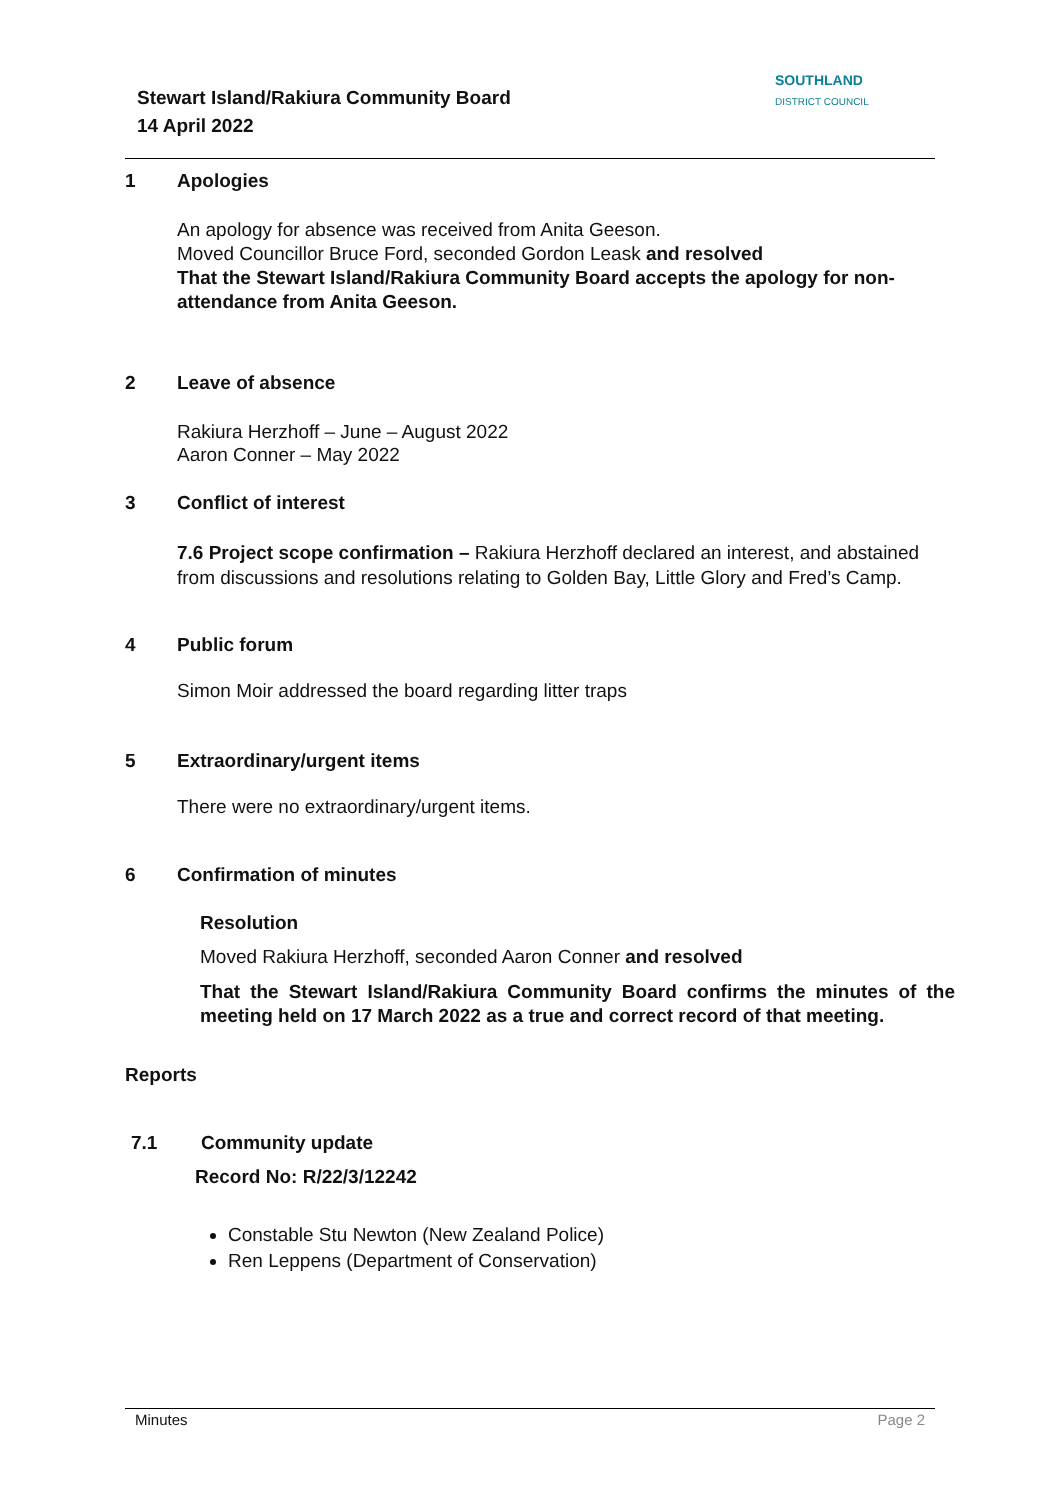Stewart Island/Rakiura Community Board
14 April 2022
SOUTHLAND
DISTRICT COUNCIL
1 Apologies
An apology for absence was received from Anita Geeson.
Moved Councillor Bruce Ford, seconded Gordon Leask and resolved
That the Stewart Island/Rakiura Community Board accepts the apology for non-attendance from Anita Geeson.
2 Leave of absence
Rakiura Herzhoff – June – August 2022
Aaron Conner – May 2022
3 Conflict of interest
7.6 Project scope confirmation – Rakiura Herzhoff declared an interest, and abstained from discussions and resolutions relating to Golden Bay, Little Glory and Fred’s Camp.
4 Public forum
Simon Moir addressed the board regarding litter traps
5 Extraordinary/urgent items
There were no extraordinary/urgent items.
6 Confirmation of minutes
Resolution
Moved Rakiura Herzhoff, seconded Aaron Conner and resolved
That the Stewart Island/Rakiura Community Board confirms the minutes of the meeting held on 17 March 2022 as a true and correct record of that meeting.
Reports
7.1 Community update
Record No: R/22/3/12242
Constable Stu Newton (New Zealand Police)
Ren Leppens (Department of Conservation)
Minutes Page 2